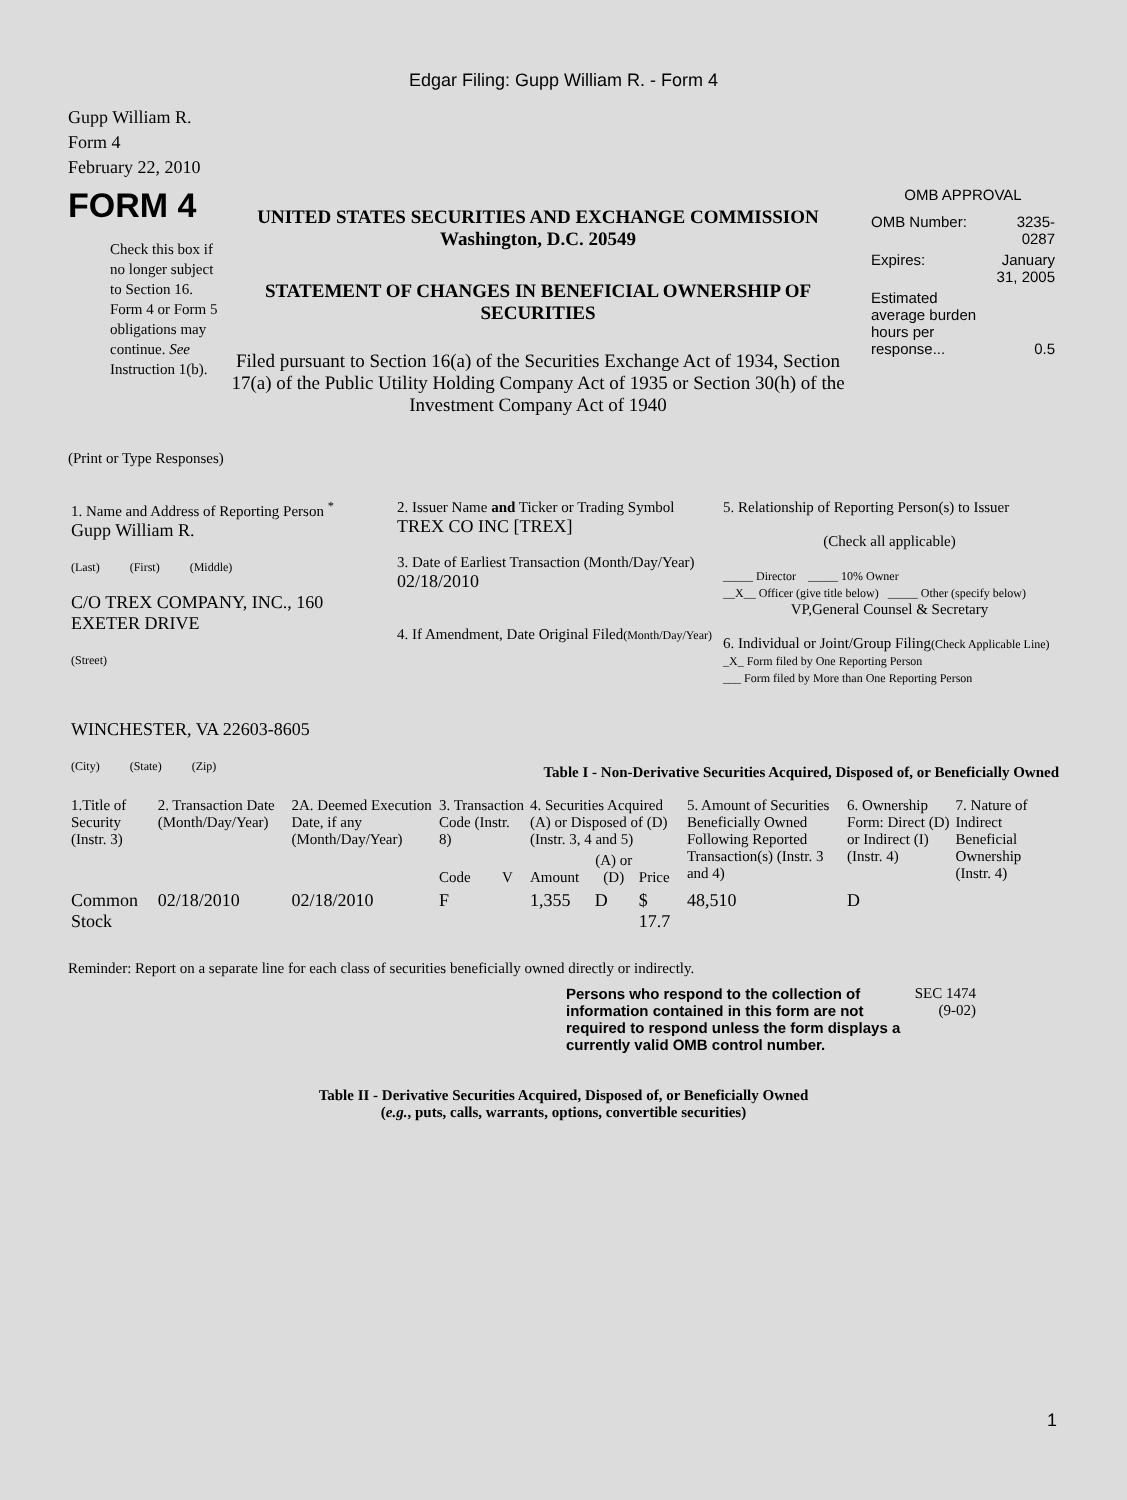Edgar Filing: Gupp William R. - Form 4
Gupp William R.
Form 4
February 22, 2010
FORM 4
Check this box if no longer subject to Section 16. Form 4 or Form 5 obligations may continue. See Instruction 1(b).
UNITED STATES SECURITIES AND EXCHANGE COMMISSION
Washington, D.C. 20549
STATEMENT OF CHANGES IN BENEFICIAL OWNERSHIP OF SECURITIES
Filed pursuant to Section 16(a) of the Securities Exchange Act of 1934, Section 17(a) of the Public Utility Holding Company Act of 1935 or Section 30(h) of the Investment Company Act of 1940
OMB APPROVAL
| OMB Number: | 3235-0287 |
| Expires: | January 31, 2005 |
| Estimated average burden hours per response... | 0.5 |
(Print or Type Responses)
| 1. Name and Address of Reporting Person <sup>*</sup> Gupp William R. (Last) (First) (Middle) C/O TREX COMPANY, INC., 160 EXETER DRIVE (Street) WINCHESTER, VA 22603-8605 (City) (State) (Zip) | 2. Issuer Name and Ticker or Trading Symbol TREX CO INC [TREX] 3. Date of Earliest Transaction (Month/Day/Year) 02/18/2010 4. If Amendment, Date Original Filed (Month/Day/Year) | 5. Relationship of Reporting Person(s) to Issuer (Check all applicable) _____ Director _____ 10% Owner __X__ Officer (give title below) _____ Other (specify below) VP,General Counsel & Secretary 6. Individual or Joint/Group Filing (Check Applicable Line) _X_ Form filed by One Reporting Person ___ Form filed by More than One Reporting Person |
Table I - Non-Derivative Securities Acquired, Disposed of, or Beneficially Owned
| 1.Title of Security (Instr. 3) | 2. Transaction Date (Month/Day/Year) | 2A. Deemed Execution Date, if any (Month/Day/Year) | 3. Transaction Code (Instr. 8) | | 4. Securities Acquired (A) or Disposed of (D) (Instr. 3, 4 and 5) | | | 5. Amount of Securities Beneficially Owned Following Reported Transaction(s) (Instr. 3 and 4) | 6. Ownership Form: Direct (D) or Indirect (I) (Instr. 4) | 7. Nature of Indirect Beneficial Ownership (Instr. 4) |
| --- | --- | --- | --- | --- | --- | --- | --- | --- | --- | --- |
| | | | Code | V | Amount | (A) or (D) | Price | | | |
| Common Stock | 02/18/2010 | 02/18/2010 | F | | 1,355 | D | $ 17.7 | 48,510 | D | |
Reminder: Report on a separate line for each class of securities beneficially owned directly or indirectly.
Persons who respond to the collection of information contained in this form are not required to respond unless the form displays a currently valid OMB control number.
SEC 1474 (9-02)
Table II - Derivative Securities Acquired, Disposed of, or Beneficially Owned
(e.g., puts, calls, warrants, options, convertible securities)
1